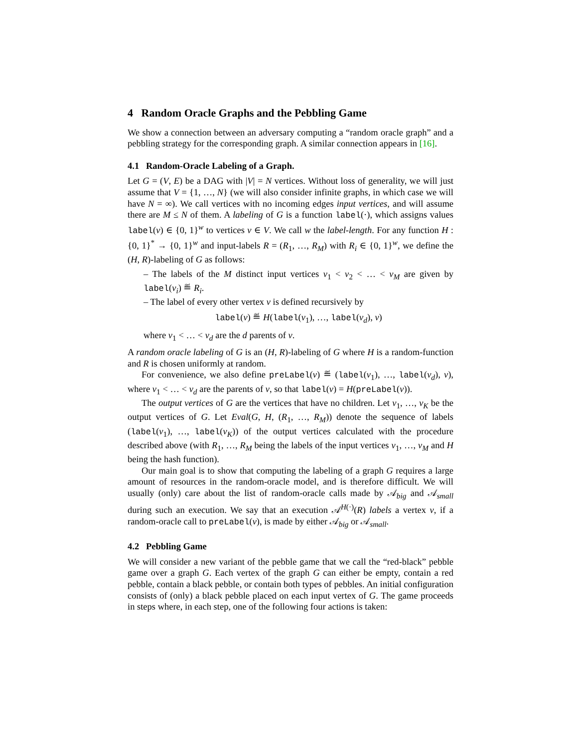4 Random Oracle Graphs and the Pebbling Game
We show a connection between an adversary computing a “random oracle graph” and a pebbling strategy for the corresponding graph. A similar connection appears in [16].
4.1 Random-Oracle Labeling of a Graph.
Let G = (V, E) be a DAG with |V| = N vertices. Without loss of generality, we will just assume that V = {1, …, N} (we will also consider infinite graphs, in which case we will have N = ∞). We call vertices with no incoming edges input vertices, and will assume there are M ≤ N of them. A labeling of G is a function label(·), which assigns values label(v) ∈ {0, 1}<sup>w</sup> to vertices v ∈ V. We call w the label-length. For any function H : {0, 1}<sup>*</sup> → {0, 1}<sup>w</sup> and input-labels R = (R<sub>1</sub>, …, R<sub>M</sub>) with R<sub>i</sub> ∈ {0, 1}<sup>w</sup>, we define the (H, R)-labeling of G as follows:
– The labels of the M distinct input vertices v<sub>1</sub> < v<sub>2</sub> < … < v<sub>M</sub> are given by label(v<sub>i</sub>) ≝ R<sub>i</sub>.
– The label of every other vertex v is defined recursively by
label(v) ≝ H(label(v<sub>1</sub>), …, label(v<sub>d</sub>), v)
where v<sub>1</sub> < … < v<sub>d</sub> are the d parents of v.
A random oracle labeling of G is an (H, R)-labeling of G where H is a random-function and R is chosen uniformly at random.
For convenience, we also define preLabel(v) ≝ (label(v<sub>1</sub>), …, label(v<sub>d</sub>), v), where v<sub>1</sub> < … < v<sub>d</sub> are the parents of v, so that label(v) = H(preLabel(v)).
The output vertices of G are the vertices that have no children. Let v<sub>1</sub>, …, v<sub>K</sub> be the output vertices of G. Let Eval(G, H, (R<sub>1</sub>, …, R<sub>M</sub>)) denote the sequence of labels (label(v<sub>1</sub>), …, label(v<sub>K</sub>)) of the output vertices calculated with the procedure described above (with R<sub>1</sub>, …, R<sub>M</sub> being the labels of the input vertices v<sub>1</sub>, …, v<sub>M</sub> and H being the hash function).
Our main goal is to show that computing the labeling of a graph G requires a large amount of resources in the random-oracle model, and is therefore difficult. We will usually (only) care about the list of random-oracle calls made by 𝒜<sub>big</sub> and 𝒜<sub>small</sub> during such an execution. We say that an execution 𝒜<sup>H(·)</sup>(R) labels a vertex v, if a random-oracle call to preLabel(v), is made by either 𝒜<sub>big</sub> or 𝒜<sub>small</sub>.
4.2 Pebbling Game
We will consider a new variant of the pebble game that we call the “red-black” pebble game over a graph G. Each vertex of the graph G can either be empty, contain a red pebble, contain a black pebble, or contain both types of pebbles. An initial configuration consists of (only) a black pebble placed on each input vertex of G. The game proceeds in steps where, in each step, one of the following four actions is taken: